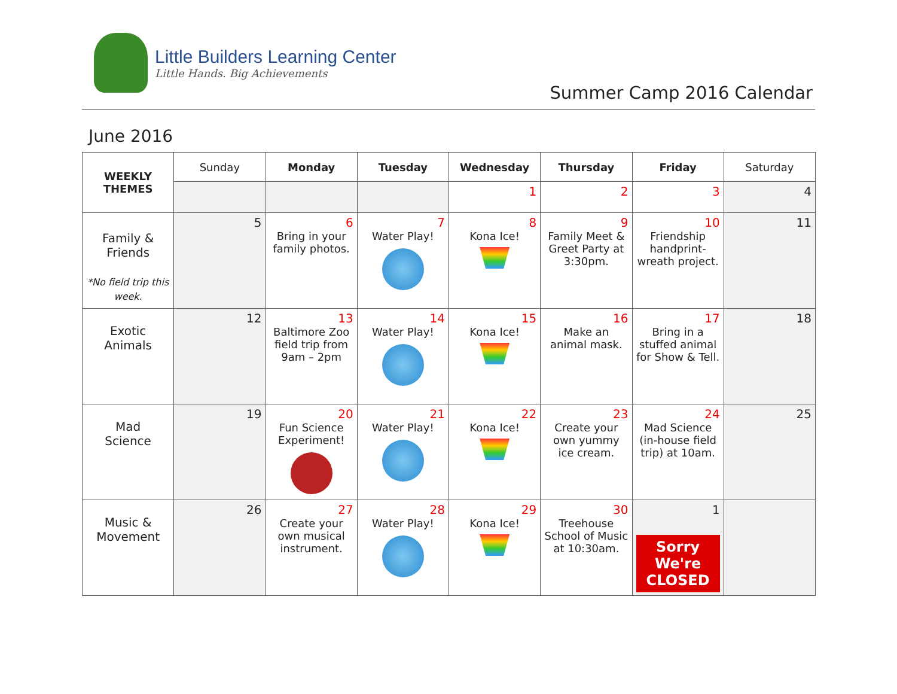Little Builders Learning Center
Little Hands. Big Achievements
Summer Camp 2016 Calendar
June 2016
| WEEKLY THEMES | Sunday | Monday | Tuesday | Wednesday | Thursday | Friday | Saturday |
| --- | --- | --- | --- | --- | --- | --- | --- |
| | | | | 1 | 2 | 3 | 4 |
| Family & Friends *No field trip this week. | 5 | 6 Bring in your family photos. | 7 Water Play! | 8 Kona Ice! | 9 Family Meet & Greet Party at 3:30pm. | 10 Friendship handprint-wreath project. | 11 |
| Exotic Animals | 12 | 13 Baltimore Zoo field trip from 9am – 2pm | 14 Water Play! | 15 Kona Ice! | 16 Make an animal mask. | 17 Bring in a stuffed animal for Show & Tell. | 18 |
| Mad Science | 19 | 20 Fun Science Experiment! | 21 Water Play! | 22 Kona Ice! | 23 Create your own yummy ice cream. | 24 Mad Science (in-house field trip) at 10am. | 25 |
| Music & Movement | 26 | 27 Create your own musical instrument. | 28 Water Play! | 29 Kona Ice! | 30 Treehouse School of Music at 10:30am. | 1 Sorry We're CLOSED | |